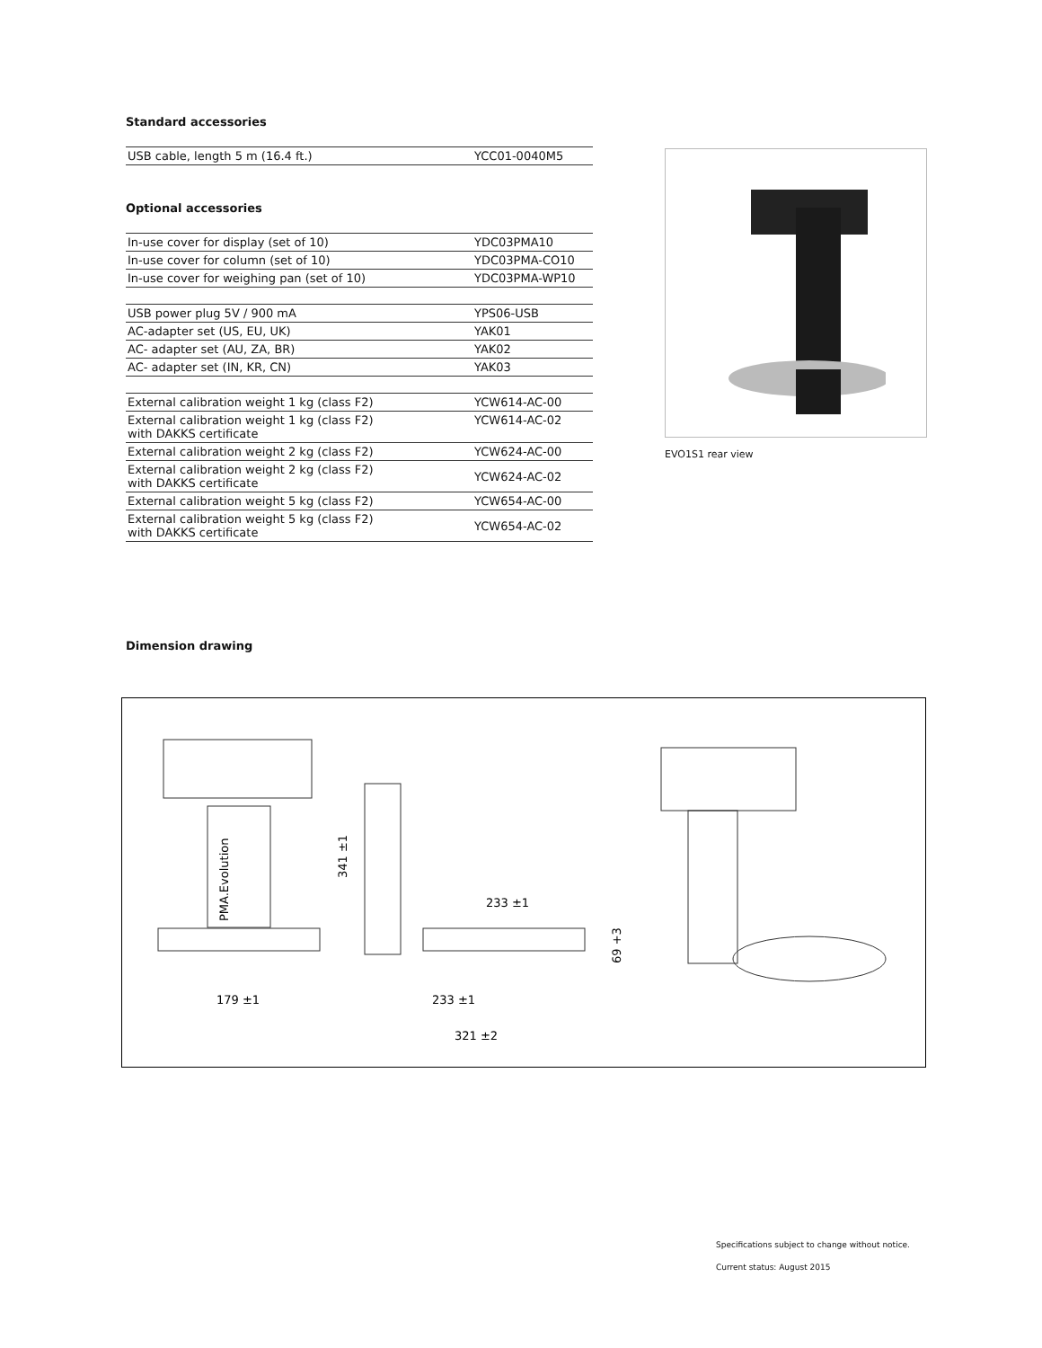Standard accessories
| USB cable, length 5 m (16.4 ft.) | YCC01-0040M5 |
Optional accessories
| In-use cover for display (set of 10) | YDC03PMA10 |
| In-use cover for column (set of 10) | YDC03PMA-CO10 |
| In-use cover for weighing pan (set of 10) | YDC03PMA-WP10 |
| USB power plug 5V / 900 mA | YPS06-USB |
| AC-adapter set (US, EU, UK) | YAK01 |
| AC- adapter set (AU, ZA, BR) | YAK02 |
| AC- adapter set (IN, KR, CN) | YAK03 |
| External calibration weight 1 kg (class F2) | YCW614-AC-00 |
| External calibration weight 1 kg (class F2) with DAKKS certificate | YCW614-AC-02 |
| External calibration weight 2 kg (class F2) | YCW624-AC-00 |
| External calibration weight 2 kg (class F2) with DAKKS certificate | YCW624-AC-02 |
| External calibration weight 5 kg (class F2) | YCW654-AC-00 |
| External calibration weight 5 kg (class F2) with DAKKS certificate | YCW654-AC-02 |
EVO1S1 rear view
Dimension drawing
PMA.Evolution
179 ±1
341 ±1
233 ±1
69 +3
233 ±1
321 ±2
Specifications subject to change without notice.
Current status: August 2015